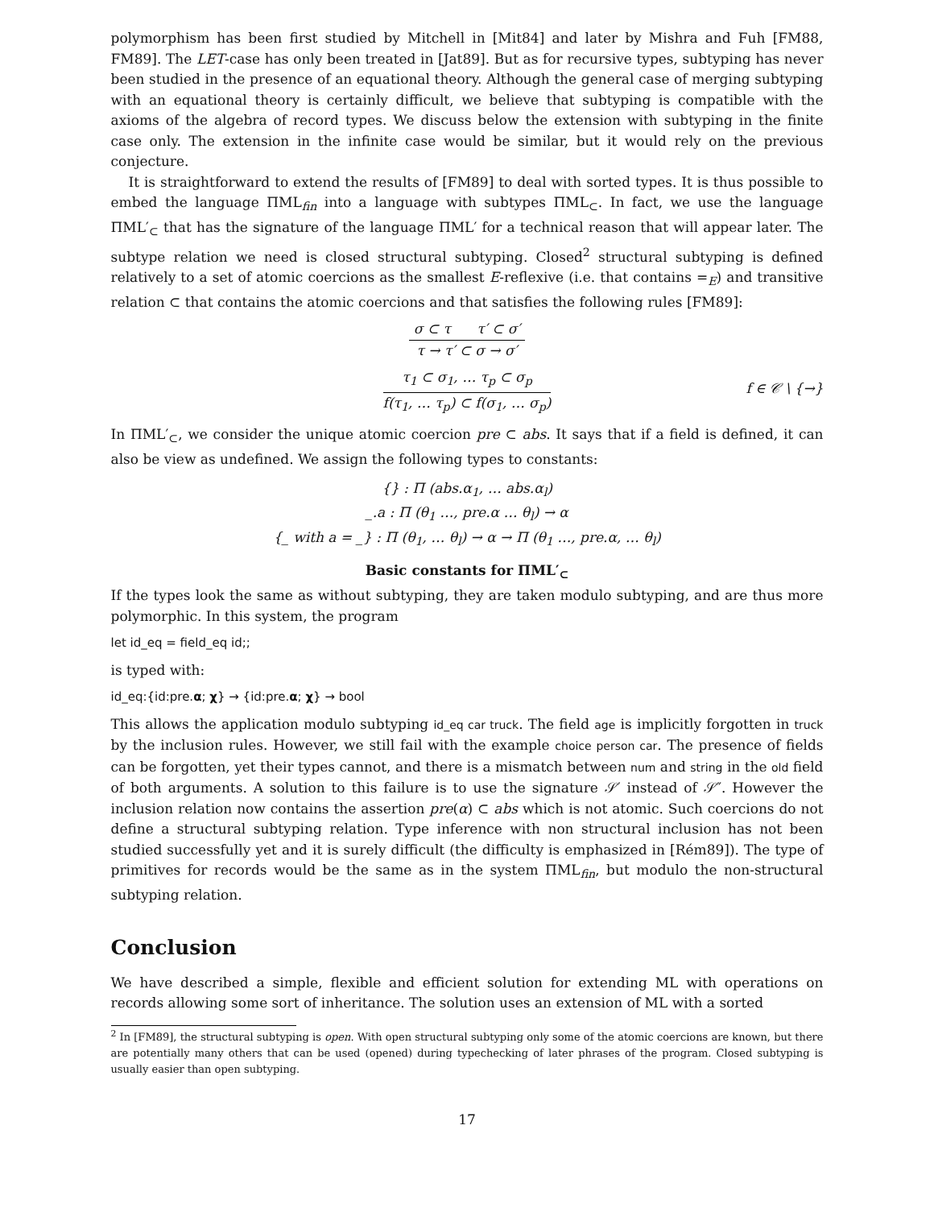polymorphism has been first studied by Mitchell in [Mit84] and later by Mishra and Fuh [FM88, FM89]. The LET-case has only been treated in [Jat89]. But as for recursive types, subtyping has never been studied in the presence of an equational theory. Although the general case of merging subtyping with an equational theory is certainly difficult, we believe that subtyping is compatible with the axioms of the algebra of record types. We discuss below the extension with subtyping in the finite case only. The extension in the infinite case would be similar, but it would rely on the previous conjecture.
It is straightforward to extend the results of [FM89] to deal with sorted types. It is thus possible to embed the language ΠML<sub>fin</sub> into a language with subtypes ΠML<sub>⊂</sub>. In fact, we use the language ΠML′<sub>⊂</sub> that has the signature of the language ΠML′ for a technical reason that will appear later. The subtype relation we need is closed structural subtyping. Closed<sup>2</sup> structural subtyping is defined relatively to a set of atomic coercions as the smallest E-reflexive (i.e. that contains =<sub>E</sub>) and transitive relation ⊂ that contains the atomic coercions and that satisfies the following rules [FM89]:
σ ⊂ τ τ′ ⊂ σ′
τ → τ′ ⊂ σ → σ′
τ<sub>1</sub> ⊂ σ<sub>1</sub>, … τ<sub>p</sub> ⊂ σ<sub>p</sub>
f(τ<sub>1</sub>, … τ<sub>p</sub>) ⊂ f(σ<sub>1</sub>, … σ<sub>p</sub>)
f ∈ 𝒞 \ {→}
In ΠML′<sub>⊂</sub>, we consider the unique atomic coercion pre ⊂ abs. It says that if a field is defined, it can also be view as undefined. We assign the following types to constants:
{} : Π (abs.α<sub>1</sub>, … abs.α<sub>l</sub>)
_.a : Π (θ<sub>1</sub> …, pre.α … θ<sub>l</sub>) → α
{_ with a = _} : Π (θ<sub>1</sub>, … θ<sub>l</sub>) → α → Π (θ<sub>1</sub> …, pre.α, … θ<sub>l</sub>)
Basic constants for ΠML′<sub>⊂</sub>
If the types look the same as without subtyping, they are taken modulo subtyping, and are thus more polymorphic. In this system, the program
let id_eq = field_eq id;;
is typed with:
id_eq:{id:pre.α; χ} → {id:pre.α; χ} → bool
This allows the application modulo subtyping id_eq car truck. The field age is implicitly forgotten in truck by the inclusion rules. However, we still fail with the example choice person car. The presence of fields can be forgotten, yet their types cannot, and there is a mismatch between num and string in the old field of both arguments. A solution to this failure is to use the signature 𝒮′ instead of 𝒮″. However the inclusion relation now contains the assertion pre(α) ⊂ abs which is not atomic. Such coercions do not define a structural subtyping relation. Type inference with non structural inclusion has not been studied successfully yet and it is surely difficult (the difficulty is emphasized in [Rém89]). The type of primitives for records would be the same as in the system ΠML<sub>fin</sub>, but modulo the non-structural subtyping relation.
Conclusion
We have described a simple, flexible and efficient solution for extending ML with operations on records allowing some sort of inheritance. The solution uses an extension of ML with a sorted
<sup>2</sup> In [FM89], the structural subtyping is open. With open structural subtyping only some of the atomic coercions are known, but there are potentially many others that can be used (opened) during typechecking of later phrases of the program. Closed subtyping is usually easier than open subtyping.
17